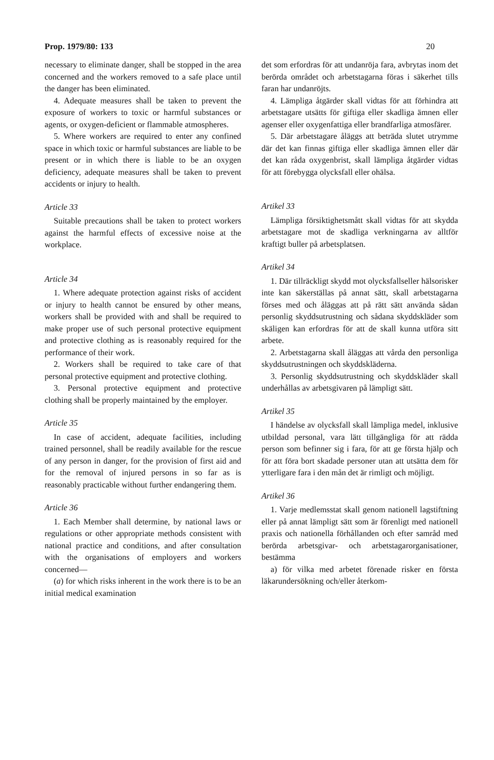Prop. 1979/80: 133 20
necessary to eliminate danger, shall be stopped in the area concerned and the workers removed to a safe place until the danger has been eliminated.
4. Adequate measures shall be taken to prevent the exposure of workers to toxic or harmful substances or agents, or oxygen-deficient or flammable atmospheres.
5. Where workers are required to enter any confined space in which toxic or harmful substances are liable to be present or in which there is liable to be an oxygen deficiency, adequate measures shall be taken to prevent accidents or injury to health.
Article 33
Suitable precautions shall be taken to protect workers against the harmful effects of excessive noise at the workplace.
Article 34
1. Where adequate protection against risks of accident or injury to health cannot be ensured by other means, workers shall be provided with and shall be required to make proper use of such personal protective equipment and protective clothing as is reasonably required for the performance of their work.
2. Workers shall be required to take care of that personal protective equipment and protective clothing.
3. Personal protective equipment and protective clothing shall be properly maintained by the employer.
Article 35
In case of accident, adequate facilities, including trained personnel, shall be readily available for the rescue of any person in danger, for the provision of first aid and for the removal of injured persons in so far as is reasonably practicable without further endangering them.
Article 36
1. Each Member shall determine, by national laws or regulations or other appropriate methods consistent with national practice and conditions, and after consultation with the organisations of employers and workers concerned—
(a) for which risks inherent in the work there is to be an initial medical examination
det som erfordras för att undanröja fara, avbrytas inom det berörda området och arbetstagarna föras i säkerhet tills faran har undanröjts.
4. Lämpliga åtgärder skall vidtas för att förhindra att arbetstagare utsätts för giftiga eller skadliga ämnen eller agenser eller oxygenfattiga eller brandfarliga atmosfärer.
5. Där arbetstagare åläggs att beträda slutet utrymme där det kan finnas giftiga eller skadliga ämnen eller där det kan råda oxygenbrist, skall lämpliga åtgärder vidtas för att förebygga olycksfall eller ohälsa.
Artikel 33
Lämpliga försiktighetsmått skall vidtas för att skydda arbetstagare mot de skadliga verkningarna av alltför kraftigt buller på arbetsplatsen.
Artikel 34
1. Där tillräckligt skydd mot olycksfallseller hälsorisker inte kan säkerställas på annat sätt, skall arbetstagarna förses med och åläggas att på rätt sätt använda sådan personlig skyddsutrustning och sådana skyddskläder som skäligen kan erfordras för att de skall kunna utföra sitt arbete.
2. Arbetstagarna skall åläggas att vårda den personliga skyddsutrustningen och skyddskläderna.
3. Personlig skyddsutrustning och skyddskläder skall underhållas av arbetsgivaren på lämpligt sätt.
Artikel 35
I händelse av olycksfall skall lämpliga medel, inklusive utbildad personal, vara lätt tillgängliga för att rädda person som befinner sig i fara, för att ge första hjälp och för att föra bort skadade personer utan att utsätta dem för ytterligare fara i den mån det är rimligt och möjligt.
Artikel 36
1. Varje medlemsstat skall genom nationell lagstiftning eller på annat lämpligt sätt som är förenligt med nationell praxis och nationella förhållanden och efter samråd med berörda arbetsgivar- och arbetstagarorganisationer, bestämma
a) för vilka med arbetet förenade risker en första läkarundersökning och/eller återkom-